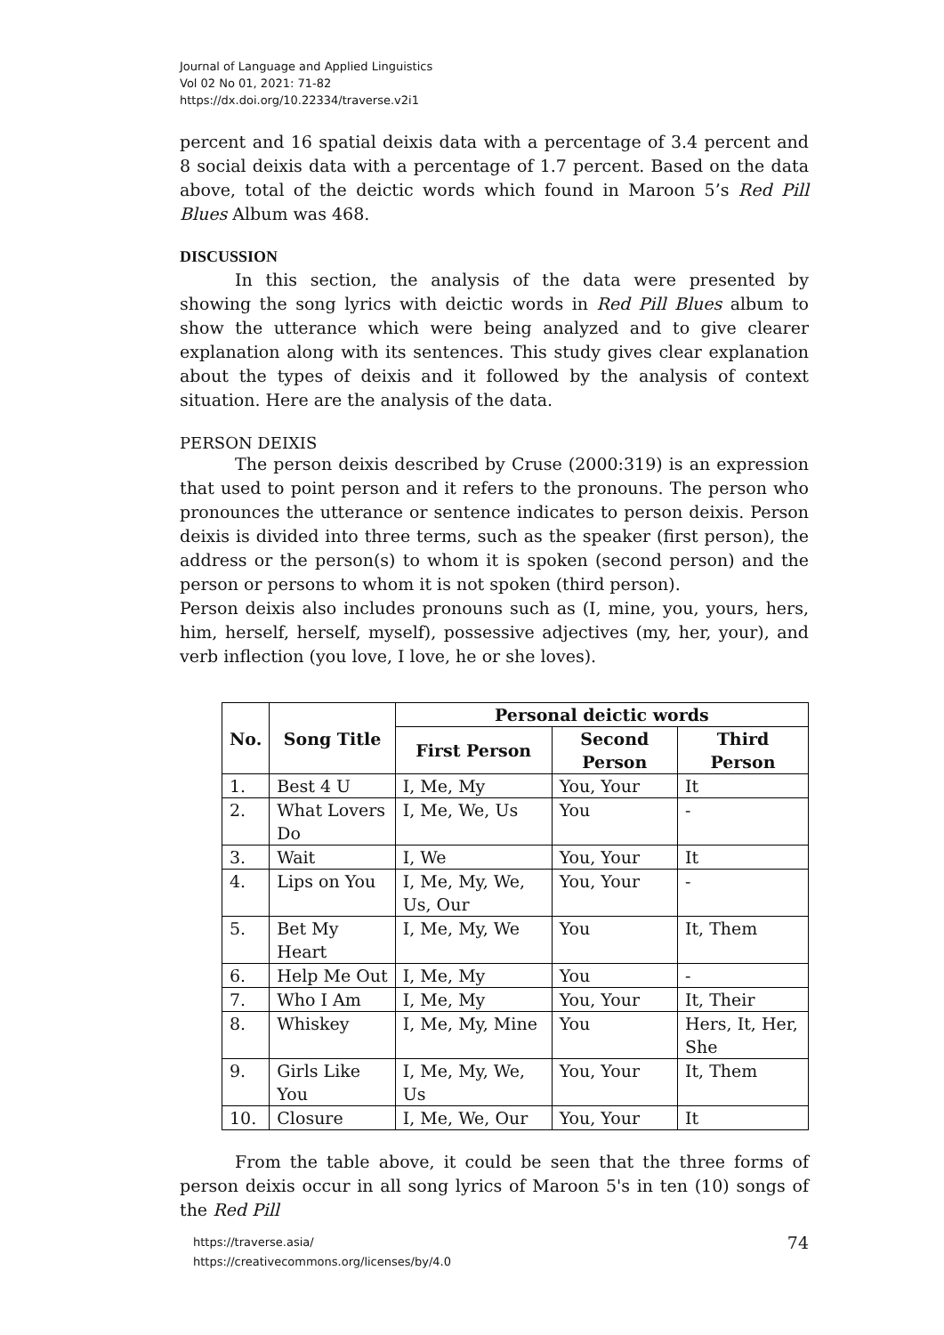Journal of Language and Applied Linguistics
Vol 02 No 01, 2021: 71-82
https://dx.doi.org/10.22334/traverse.v2i1
percent and 16 spatial deixis data with a percentage of 3.4 percent and 8 social deixis data with a percentage of 1.7 percent. Based on the data above, total of the deictic words which found in Maroon 5’s Red Pill Blues Album was 468.
DISCUSSION
In this section, the analysis of the data were presented by showing the song lyrics with deictic words in Red Pill Blues album to show the utterance which were being analyzed and to give clearer explanation along with its sentences. This study gives clear explanation about the types of deixis and it followed by the analysis of context situation. Here are the analysis of the data.
PERSON DEIXIS
The person deixis described by Cruse (2000:319) is an expression that used to point person and it refers to the pronouns. The person who pronounces the utterance or sentence indicates to person deixis. Person deixis is divided into three terms, such as the speaker (first person), the address or the person(s) to whom it is spoken (second person) and the person or persons to whom it is not spoken (third person).
Person deixis also includes pronouns such as (I, mine, you, yours, hers, him, herself, herself, myself), possessive adjectives (my, her, your), and verb inflection (you love, I love, he or she loves).
| No. | Song Title | Personal deictic words | | |
| --- | --- | --- | --- | --- |
| | | First Person | Second Person | Third Person |
| 1. | Best 4 U | I, Me, My | You, Your | It |
| 2. | What Lovers Do | I, Me, We, Us | You | - |
| 3. | Wait | I, We | You, Your | It |
| 4. | Lips on You | I, Me, My, We, Us, Our | You, Your | - |
| 5. | Bet My Heart | I, Me, My, We | You | It, Them |
| 6. | Help Me Out | I, Me, My | You | - |
| 7. | Who I Am | I, Me, My | You, Your | It, Their |
| 8. | Whiskey | I, Me, My, Mine | You | Hers, It, Her, She |
| 9. | Girls Like You | I, Me, My, We, Us | You, Your | It, Them |
| 10. | Closure | I, Me, We, Our | You, Your | It |
From the table above, it could be seen that the three forms of person deixis occur in all song lyrics of Maroon 5's in ten (10) songs of the Red Pill
https://traverse.asia/
https://creativecommons.org/licenses/by/4.0
74